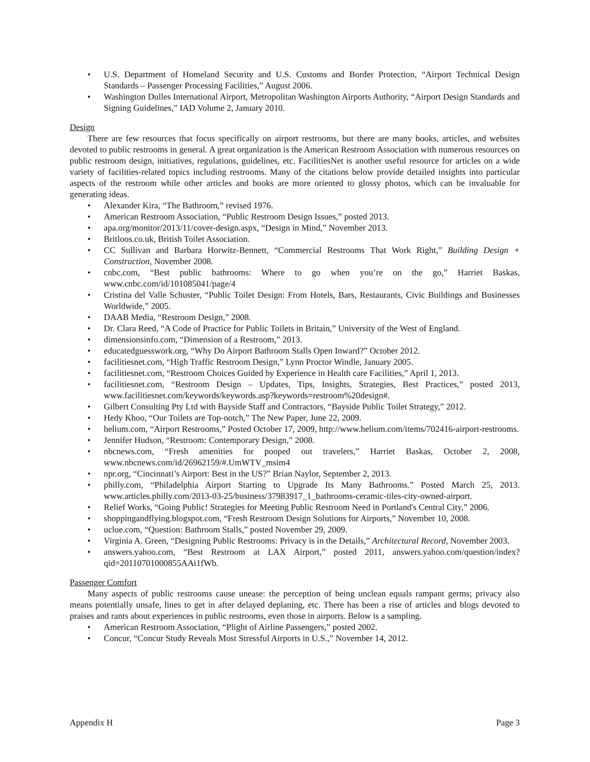U.S. Department of Homeland Security and U.S. Customs and Border Protection, “Airport Technical Design Standards – Passenger Processing Facilities,” August 2006.
Washington Dulles International Airport, Metropolitan Washington Airports Authority, “Airport Design Standards and Signing Guidelines,” IAD Volume 2, January 2010.
Design
There are few resources that focus specifically on airport restrooms, but there are many books, articles, and websites devoted to public restrooms in general. A great organization is the American Restroom Association with numerous resources on public restroom design, initiatives, regulations, guidelines, etc. FacilitiesNet is another useful resource for articles on a wide variety of facilities-related topics including restrooms. Many of the citations below provide detailed insights into particular aspects of the restroom while other articles and books are more oriented to glossy photos, which can be invaluable for generating ideas.
Alexander Kira, “The Bathroom,” revised 1976.
American Restroom Association, “Public Restroom Design Issues,” posted 2013.
apa.org/monitor/2013/11/cover-design.aspx, “Design in Mind,” November 2013.
Britloos.co.uk, British Toilet Association.
CC Sullivan and Barbara Horwitz-Bennett, “Commercial Restrooms That Work Right,” Building Design + Construction, November 2008.
cnbc.com, “Best public bathrooms: Where to go when you’re on the go,” Harriet Baskas, www.cnbc.com/id/101085041/page/4
Cristina del Valle Schuster, “Public Toilet Design: From Hotels, Bars, Restaurants, Civic Buildings and Businesses Worldwide,” 2005.
DAAB Media, “Restroom Design,” 2008.
Dr. Clara Reed, “A Code of Practice for Public Toilets in Britain,” University of the West of England.
dimensionsinfo.com, “Dimension of a Restroom,” 2013.
educatedguesswork.org, “Why Do Airport Bathroom Stalls Open Inward?” October 2012.
facilitiesnet.com, “High Traffic Restroom Design,” Lynn Proctor Windle, January 2005.
facilitiesnet.com, “Restroom Choices Guided by Experience in Health care Facilities,” April 1, 2013.
facilitiesnet.com, “Restroom Design – Updates, Tips, Insights, Strategies, Best Practices,” posted 2013, www.facilitiesnet.com/keywords/keywords.asp?keywords=restroom%20design#.
Gilbert Consulting Pty Ltd with Bayside Staff and Contractors, “Bayside Public Toilet Strategy,” 2012.
Hedy Khoo, “Our Toilets are Top-notch,” The New Paper, June 22, 2009.
helium.com, “Airport Restrooms,” Posted October 17, 2009, http://www.helium.com/items/702416-airport-restrooms.
Jennifer Hudson, “Restroom: Contemporary Design,” 2008.
nbcnews.com, “Fresh amenities for pooped out travelers,” Harriet Baskas, October 2, 2008, www.nbcnews.com/id/26962159/#.UmWTV_msim4
npr.org, “Cincinnati’s Airport: Best in the US?” Brian Naylor, September 2, 2013.
philly.com, “Philadelphia Airport Starting to Upgrade Its Many Bathrooms.” Posted March 25, 2013. www.articles.philly.com/2013-03-25/business/37983917_1_bathrooms-ceramic-tiles-city-owned-airport.
Relief Works, “Going Public! Strategies for Meeting Public Restroom Need in Portland's Central City,” 2006.
shoppingandflying.blogspot.com, “Fresh Restroom Design Solutions for Airports,” November 10, 2008.
uclue.com, “Question: Bathroom Stalls,” posted November 29, 2009.
Virginia A. Green, “Designing Public Restrooms: Privacy is in the Details,” Architectural Record, November 2003.
answers.yahoo.com, “Best Restroom at LAX Airport,” posted 2011, answers.yahoo.com/question/index?qid=20110701000855AAi1fWb.
Passenger Comfort
Many aspects of public restrooms cause unease: the perception of being unclean equals rampant germs; privacy also means potentially unsafe, lines to get in after delayed deplaning, etc. There has been a rise of articles and blogs devoted to praises and rants about experiences in public restrooms, even those in airports. Below is a sampling.
American Restroom Association, “Plight of Airline Passengers,” posted 2002.
Concur, “Concur Study Reveals Most Stressful Airports in U.S.,” November 14, 2012.
Appendix H Page 3